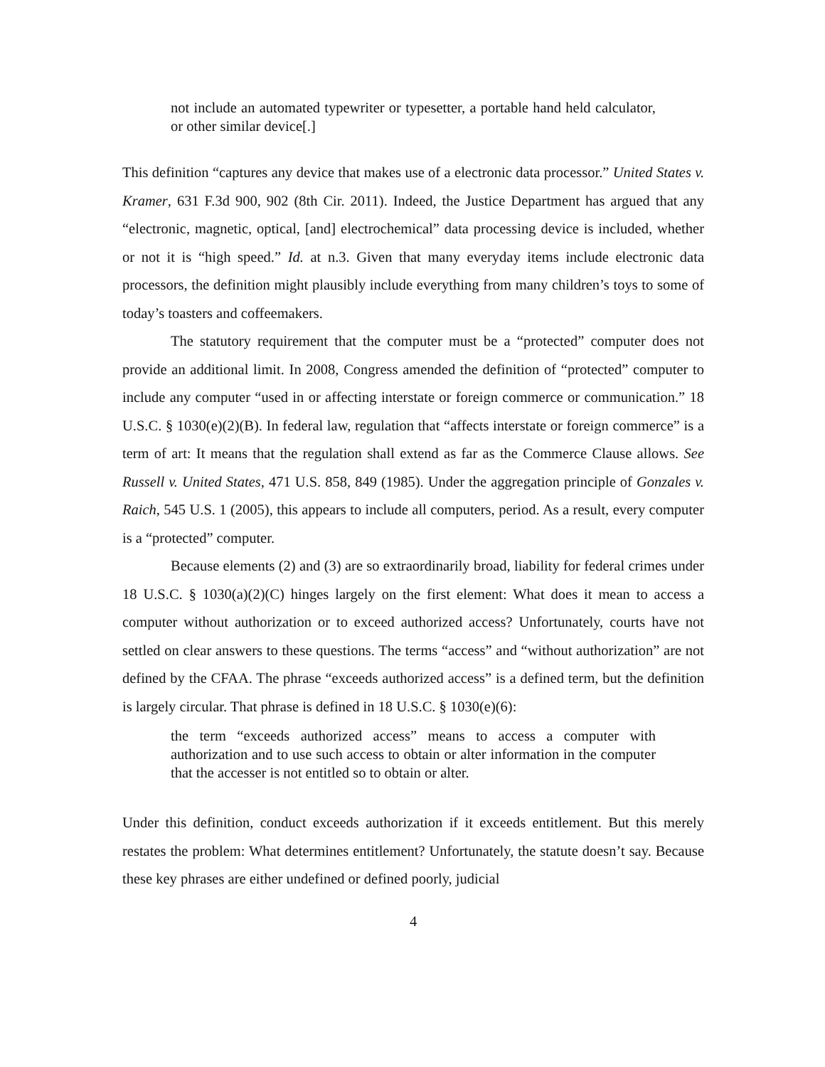not include an automated typewriter or typesetter, a portable hand held calculator, or other similar device[.]
This definition “captures any device that makes use of a electronic data processor.” United States v. Kramer, 631 F.3d 900, 902 (8th Cir. 2011). Indeed, the Justice Department has argued that any “electronic, magnetic, optical, [and] electrochemical” data processing device is included, whether or not it is “high speed.” Id. at n.3. Given that many everyday items include electronic data processors, the definition might plausibly include everything from many children’s toys to some of today’s toasters and coffeemakers.
The statutory requirement that the computer must be a “protected” computer does not provide an additional limit. In 2008, Congress amended the definition of “protected” computer to include any computer “used in or affecting interstate or foreign commerce or communication.” 18 U.S.C. § 1030(e)(2)(B). In federal law, regulation that “affects interstate or foreign commerce” is a term of art: It means that the regulation shall extend as far as the Commerce Clause allows. See Russell v. United States, 471 U.S. 858, 849 (1985). Under the aggregation principle of Gonzales v. Raich, 545 U.S. 1 (2005), this appears to include all computers, period. As a result, every computer is a “protected” computer.
Because elements (2) and (3) are so extraordinarily broad, liability for federal crimes under 18 U.S.C. § 1030(a)(2)(C) hinges largely on the first element: What does it mean to access a computer without authorization or to exceed authorized access? Unfortunately, courts have not settled on clear answers to these questions. The terms “access” and “without authorization” are not defined by the CFAA. The phrase “exceeds authorized access” is a defined term, but the definition is largely circular. That phrase is defined in 18 U.S.C. § 1030(e)(6):
the term “exceeds authorized access” means to access a computer with authorization and to use such access to obtain or alter information in the computer that the accesser is not entitled so to obtain or alter.
Under this definition, conduct exceeds authorization if it exceeds entitlement. But this merely restates the problem: What determines entitlement? Unfortunately, the statute doesn’t say. Because these key phrases are either undefined or defined poorly, judicial
4